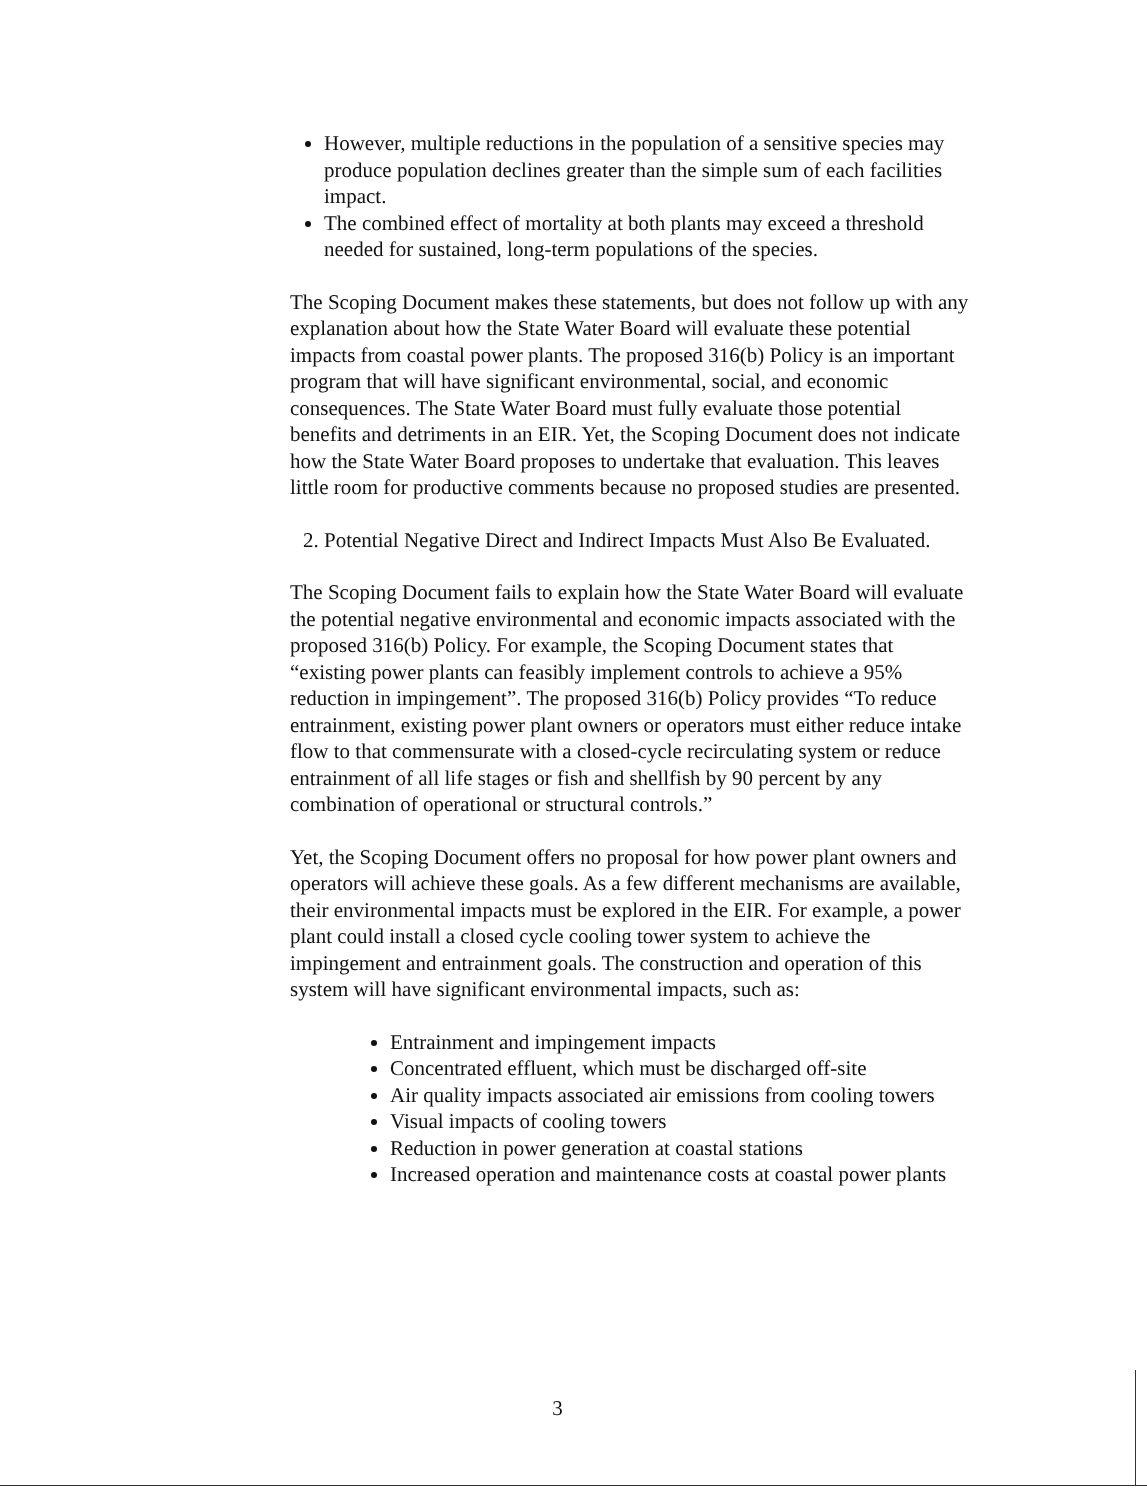However, multiple reductions in the population of a sensitive species may produce population declines greater than the simple sum of each facilities impact.
The combined effect of mortality at both plants may exceed a threshold needed for sustained, long-term populations of the species.
The Scoping Document makes these statements, but does not follow up with any explanation about how the State Water Board will evaluate these potential impacts from coastal power plants. The proposed 316(b) Policy is an important program that will have significant environmental, social, and economic consequences. The State Water Board must fully evaluate those potential benefits and detriments in an EIR. Yet, the Scoping Document does not indicate how the State Water Board proposes to undertake that evaluation. This leaves little room for productive comments because no proposed studies are presented.
2. Potential Negative Direct and Indirect Impacts Must Also Be Evaluated.
The Scoping Document fails to explain how the State Water Board will evaluate the potential negative environmental and economic impacts associated with the proposed 316(b) Policy. For example, the Scoping Document states that “existing power plants can feasibly implement controls to achieve a 95% reduction in impingement”. The proposed 316(b) Policy provides “To reduce entrainment, existing power plant owners or operators must either reduce intake flow to that commensurate with a closed-cycle recirculating system or reduce entrainment of all life stages or fish and shellfish by 90 percent by any combination of operational or structural controls.”
Yet, the Scoping Document offers no proposal for how power plant owners and operators will achieve these goals. As a few different mechanisms are available, their environmental impacts must be explored in the EIR. For example, a power plant could install a closed cycle cooling tower system to achieve the impingement and entrainment goals. The construction and operation of this system will have significant environmental impacts, such as:
Entrainment and impingement impacts
Concentrated effluent, which must be discharged off-site
Air quality impacts associated air emissions from cooling towers
Visual impacts of cooling towers
Reduction in power generation at coastal stations
Increased operation and maintenance costs at coastal power plants
3